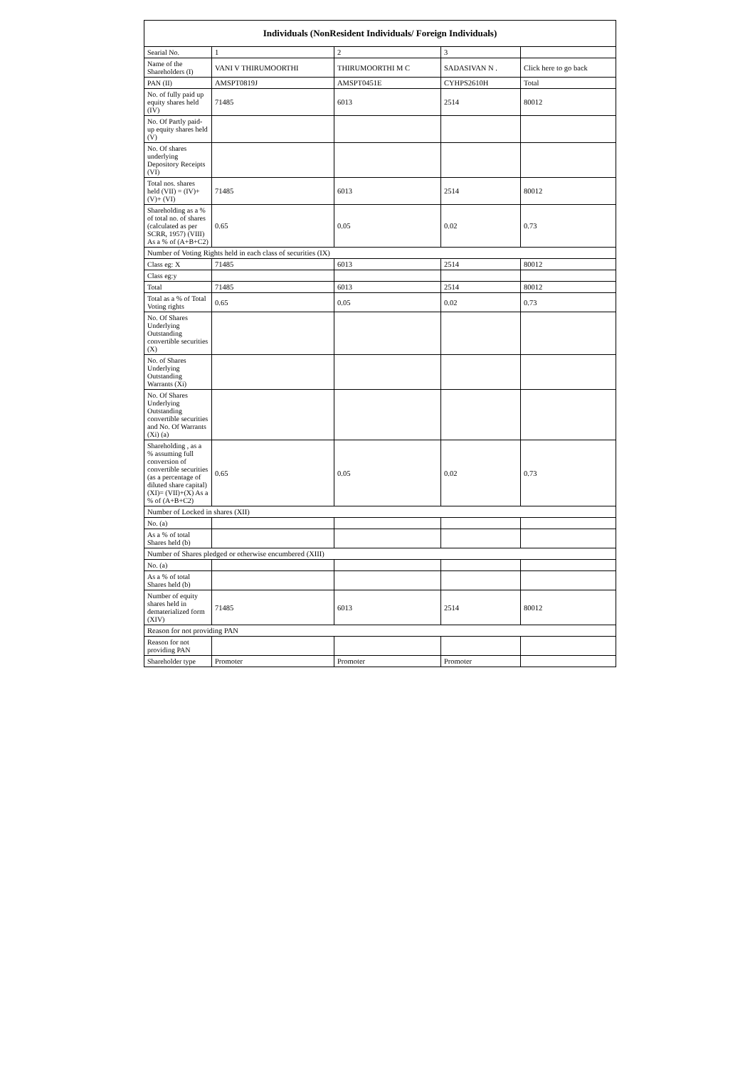| Individuals (NonResident Individuals/ Foreign Individuals) | | | | |
| --- | --- | --- | --- | --- |
| Searial No. | 1 | 2 | 3 | |
| Name of the Shareholders (I) | VANI V THIRUMOORTHI | THIRUMOORTHI M C | SADASIVAN N . | Click here to go back |
| PAN (II) | AMSPT0819J | AMSPT0451E | CYHPS2610H | Total |
| No. of fully paid up equity shares held (IV) | 71485 | 6013 | 2514 | 80012 |
| No. Of Partly paid-up equity shares held (V) | | | | |
| No. Of shares underlying Depository Receipts (VI) | | | | |
| Total nos. shares held (VII) = (IV)+(V)+ (VI) | 71485 | 6013 | 2514 | 80012 |
| Shareholding as a % of total no. of shares (calculated as per SCRR, 1957) (VIII) As a % of (A+B+C2) | 0.65 | 0.05 | 0.02 | 0.73 |
| Number of Voting Rights held in each class of securities (IX) | | | | |
| Class eg: X | 71485 | 6013 | 2514 | 80012 |
| Class eg:y | | | | |
| Total | 71485 | 6013 | 2514 | 80012 |
| Total as a % of Total Voting rights | 0.65 | 0.05 | 0.02 | 0.73 |
| No. Of Shares Underlying Outstanding convertible securities (X) | | | | |
| No. of Shares Underlying Outstanding Warrants (Xi) | | | | |
| No. Of Shares Underlying Outstanding convertible securities and No. Of Warrants (Xi) (a) | | | | |
| Shareholding , as a % assuming full conversion of convertible securities (as a percentage of diluted share capital) (XI)= (VII)+(X) As a % of (A+B+C2) | 0.65 | 0.05 | 0.02 | 0.73 |
| Number of Locked in shares (XII) | | | | |
| No. (a) | | | | |
| As a % of total Shares held (b) | | | | |
| Number of Shares pledged or otherwise encumbered (XIII) | | | | |
| No. (a) | | | | |
| As a % of total Shares held (b) | | | | |
| Number of equity shares held in dematerialized form (XIV) | 71485 | 6013 | 2514 | 80012 |
| Reason for not providing PAN | | | | |
| Reason for not providing PAN | | | | |
| Shareholder type | Promoter | Promoter | Promoter | |